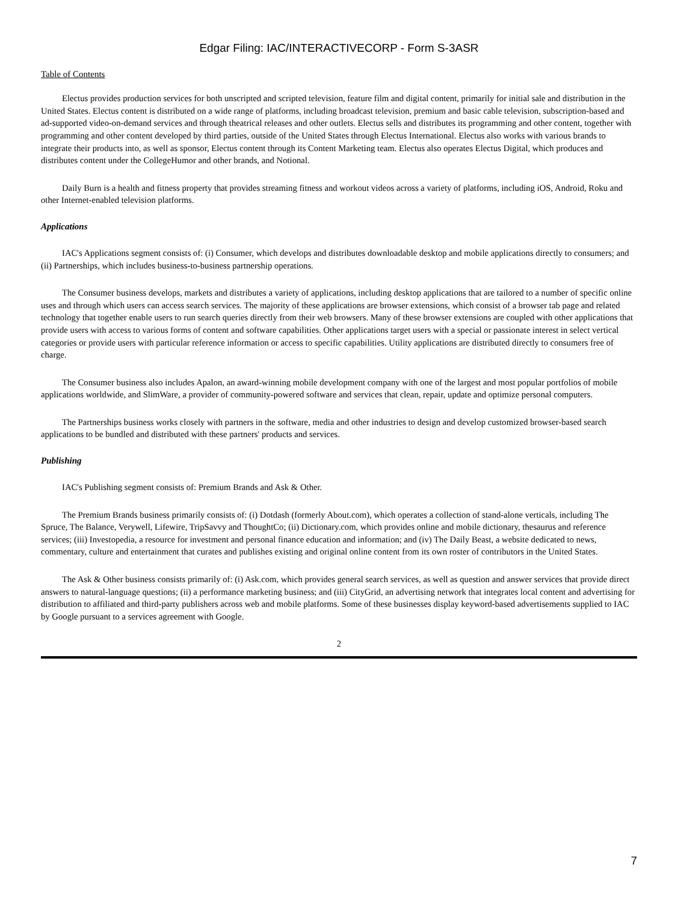Edgar Filing: IAC/INTERACTIVECORP - Form S-3ASR
Table of Contents
Electus provides production services for both unscripted and scripted television, feature film and digital content, primarily for initial sale and distribution in the United States. Electus content is distributed on a wide range of platforms, including broadcast television, premium and basic cable television, subscription-based and ad-supported video-on-demand services and through theatrical releases and other outlets. Electus sells and distributes its programming and other content, together with programming and other content developed by third parties, outside of the United States through Electus International. Electus also works with various brands to integrate their products into, as well as sponsor, Electus content through its Content Marketing team. Electus also operates Electus Digital, which produces and distributes content under the CollegeHumor and other brands, and Notional.
Daily Burn is a health and fitness property that provides streaming fitness and workout videos across a variety of platforms, including iOS, Android, Roku and other Internet-enabled television platforms.
Applications
IAC's Applications segment consists of: (i) Consumer, which develops and distributes downloadable desktop and mobile applications directly to consumers; and (ii) Partnerships, which includes business-to-business partnership operations.
The Consumer business develops, markets and distributes a variety of applications, including desktop applications that are tailored to a number of specific online uses and through which users can access search services. The majority of these applications are browser extensions, which consist of a browser tab page and related technology that together enable users to run search queries directly from their web browsers. Many of these browser extensions are coupled with other applications that provide users with access to various forms of content and software capabilities. Other applications target users with a special or passionate interest in select vertical categories or provide users with particular reference information or access to specific capabilities. Utility applications are distributed directly to consumers free of charge.
The Consumer business also includes Apalon, an award-winning mobile development company with one of the largest and most popular portfolios of mobile applications worldwide, and SlimWare, a provider of community-powered software and services that clean, repair, update and optimize personal computers.
The Partnerships business works closely with partners in the software, media and other industries to design and develop customized browser-based search applications to be bundled and distributed with these partners' products and services.
Publishing
IAC's Publishing segment consists of: Premium Brands and Ask & Other.
The Premium Brands business primarily consists of: (i) Dotdash (formerly About.com), which operates a collection of stand-alone verticals, including The Spruce, The Balance, Verywell, Lifewire, TripSavvy and ThoughtCo; (ii) Dictionary.com, which provides online and mobile dictionary, thesaurus and reference services; (iii) Investopedia, a resource for investment and personal finance education and information; and (iv) The Daily Beast, a website dedicated to news, commentary, culture and entertainment that curates and publishes existing and original online content from its own roster of contributors in the United States.
The Ask & Other business consists primarily of: (i) Ask.com, which provides general search services, as well as question and answer services that provide direct answers to natural-language questions; (ii) a performance marketing business; and (iii) CityGrid, an advertising network that integrates local content and advertising for distribution to affiliated and third-party publishers across web and mobile platforms. Some of these businesses display keyword-based advertisements supplied to IAC by Google pursuant to a services agreement with Google.
2
7